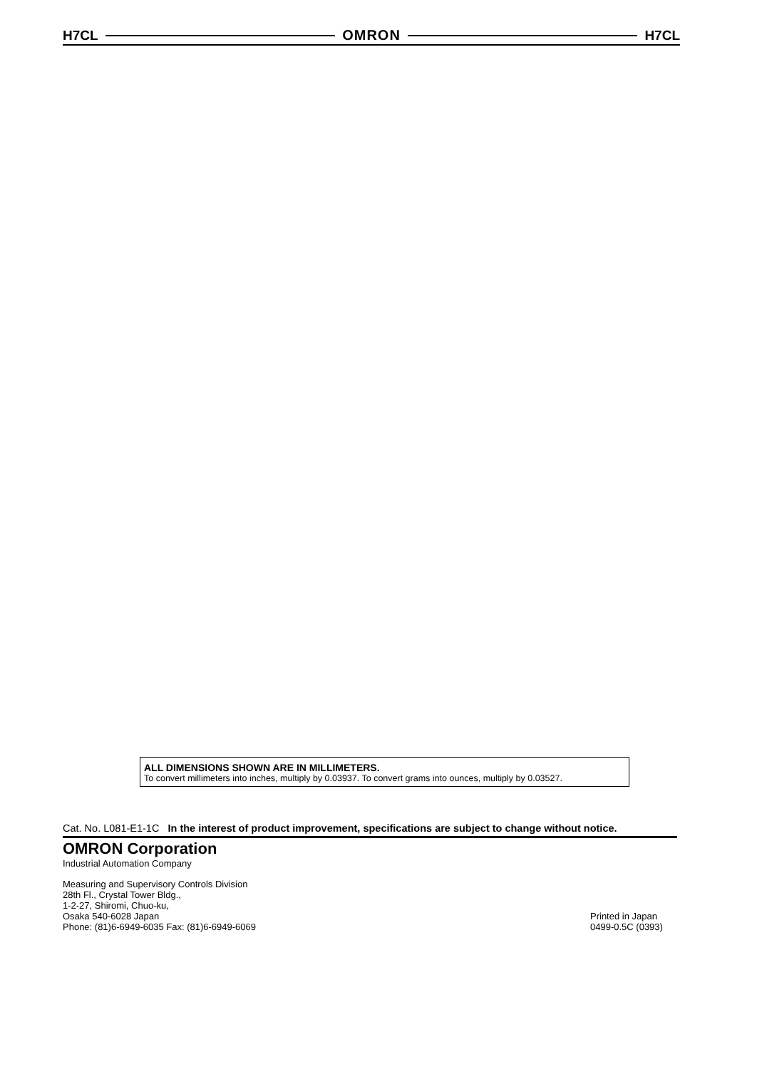H7CL OMRON H7CL
ALL DIMENSIONS SHOWN ARE IN MILLIMETERS.
To convert millimeters into inches, multiply by 0.03937. To convert grams into ounces, multiply by 0.03527.
Cat. No. L081-E1-1C In the interest of product improvement, specifications are subject to change without notice.
OMRON Corporation
Industrial Automation Company
Measuring and Supervisory Controls Division
28th Fl., Crystal Tower Bldg.,
1-2-27, Shiromi, Chuo-ku,
Osaka 540-6028 Japan
Phone: (81)6-6949-6035 Fax: (81)6-6949-6069
Printed in Japan
0499-0.5C (0393)